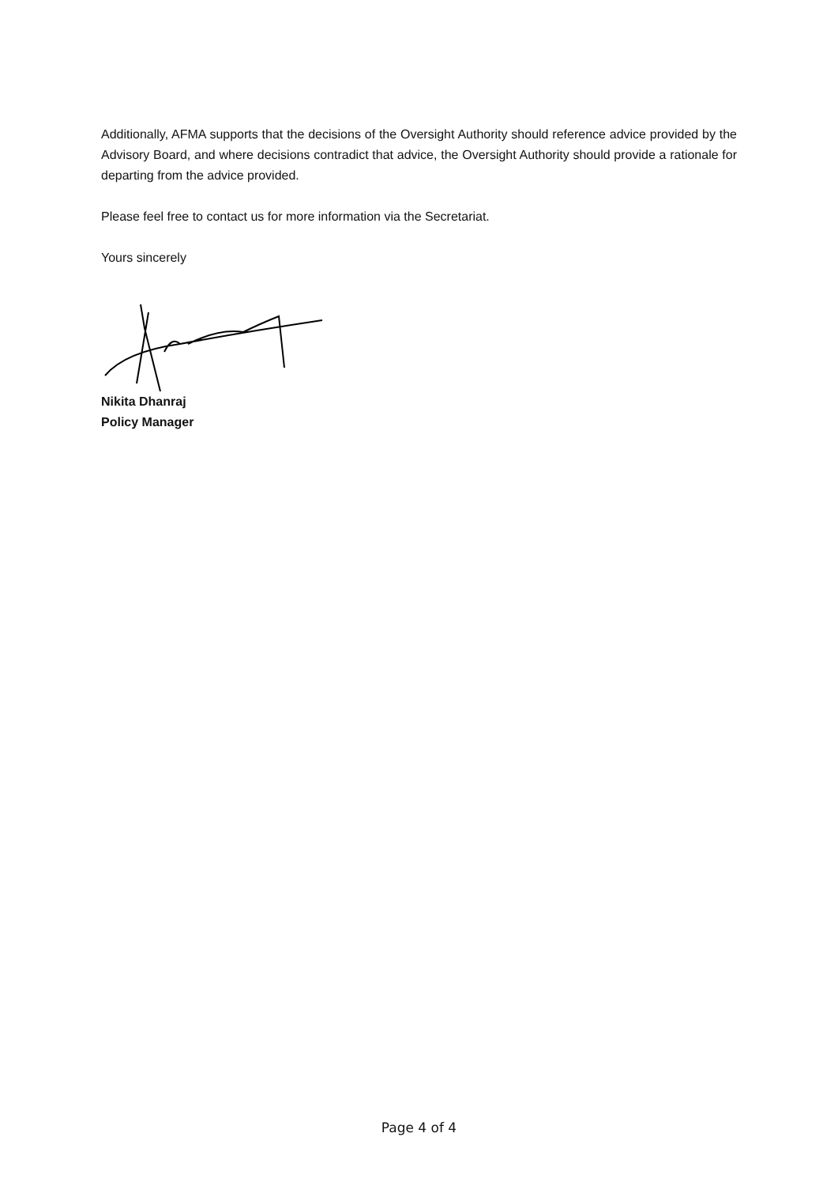Additionally, AFMA supports that the decisions of the Oversight Authority should reference advice provided by the Advisory Board, and where decisions contradict that advice, the Oversight Authority should provide a rationale for departing from the advice provided.
Please feel free to contact us for more information via the Secretariat.
Yours sincerely
Nikita Dhanraj
Policy Manager
Page 4 of 4